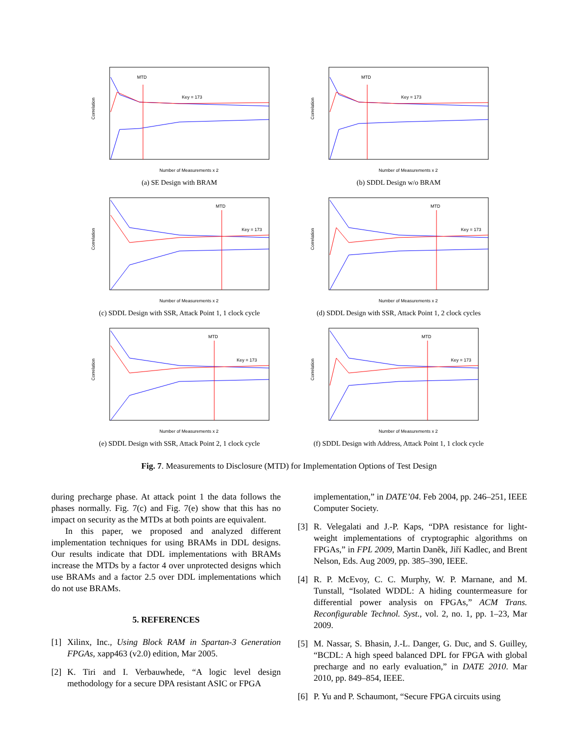MTD
Key = 173
Correlation
Number of Measurements x 2
(a) SE Design with BRAM
MTD
Key = 173
Correlation
Number of Measurements x 2
(b) SDDL Design w/o BRAM
MTD
Key = 173
Correlation
Number of Measurements x 2
(c) SDDL Design with SSR, Attack Point 1, 1 clock cycle
MTD
Key = 173
Correlation
Number of Measurements x 2
(d) SDDL Design with SSR, Attack Point 1, 2 clock cycles
MTD
Key = 173
Correlation
Number of Measurements x 2
(e) SDDL Design with SSR, Attack Point 2, 1 clock cycle
MTD
Key = 173
Correlation
Number of Measurements x 2
(f) SDDL Design with Address, Attack Point 1, 1 clock cycle
Fig. 7. Measurements to Disclosure (MTD) for Implementation Options of Test Design
during precharge phase. At attack point 1 the data follows the phases normally. Fig. 7(c) and Fig. 7(e) show that this has no impact on security as the MTDs at both points are equivalent.
In this paper, we proposed and analyzed different implementation techniques for using BRAMs in DDL designs. Our results indicate that DDL implementations with BRAMs increase the MTDs by a factor 4 over unprotected designs which use BRAMs and a factor 2.5 over DDL implementations which do not use BRAMs.
5. REFERENCES
[1] Xilinx, Inc., Using Block RAM in Spartan-3 Generation FPGAs, xapp463 (v2.0) edition, Mar 2005.
[2] K. Tiri and I. Verbauwhede, “A logic level design methodology for a secure DPA resistant ASIC or FPGA
implementation,” in DATE’04. Feb 2004, pp. 246–251, IEEE Computer Society.
[3] R. Velegalati and J.-P. Kaps, “DPA resistance for light-weight implementations of cryptographic algorithms on FPGAs,” in FPL 2009, Martin Daněk, Jiří Kadlec, and Brent Nelson, Eds. Aug 2009, pp. 385–390, IEEE.
[4] R. P. McEvoy, C. C. Murphy, W. P. Marnane, and M. Tunstall, “Isolated WDDL: A hiding countermeasure for differential power analysis on FPGAs,” ACM Trans. Reconfigurable Technol. Syst., vol. 2, no. 1, pp. 1–23, Mar 2009.
[5] M. Nassar, S. Bhasin, J.-L. Danger, G. Duc, and S. Guilley, “BCDL: A high speed balanced DPL for FPGA with global precharge and no early evaluation,” in DATE 2010. Mar 2010, pp. 849–854, IEEE.
[6] P. Yu and P. Schaumont, “Secure FPGA circuits using